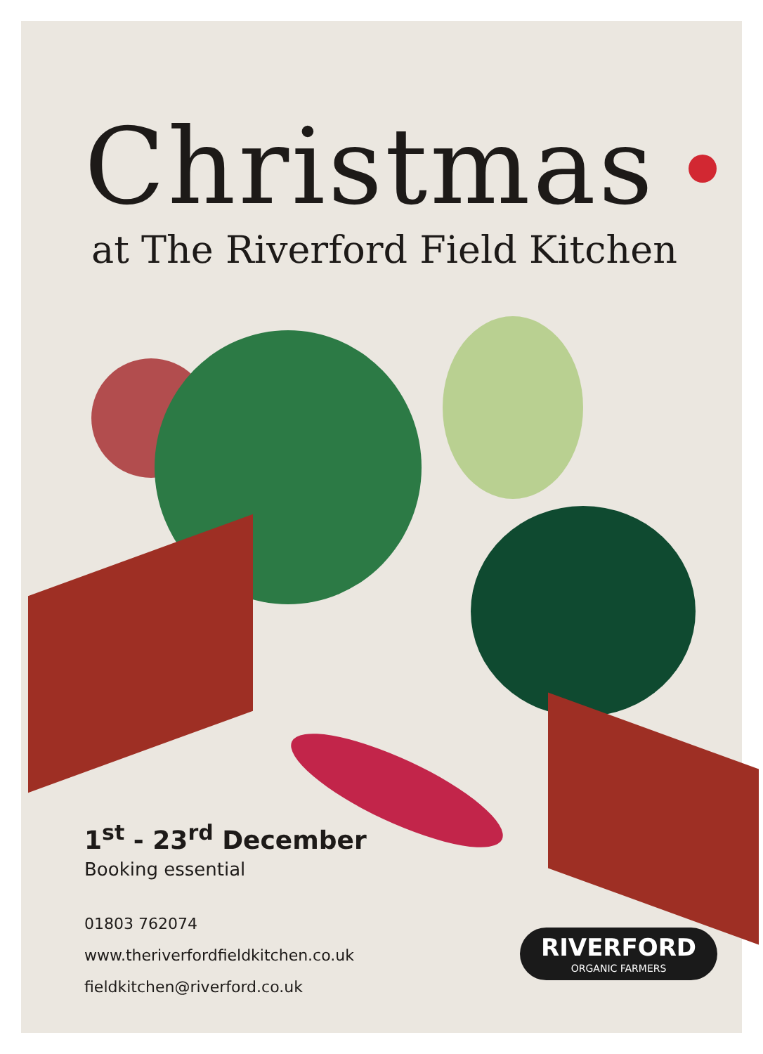Christmas
at The Riverford Field Kitchen
1<sup>st</sup> - 23<sup>rd</sup> December
Booking essential
01803 762074
www.theriverfordfieldkitchen.co.uk
fieldkitchen@riverford.co.uk
RIVERFORD
ORGANIC FARMERS